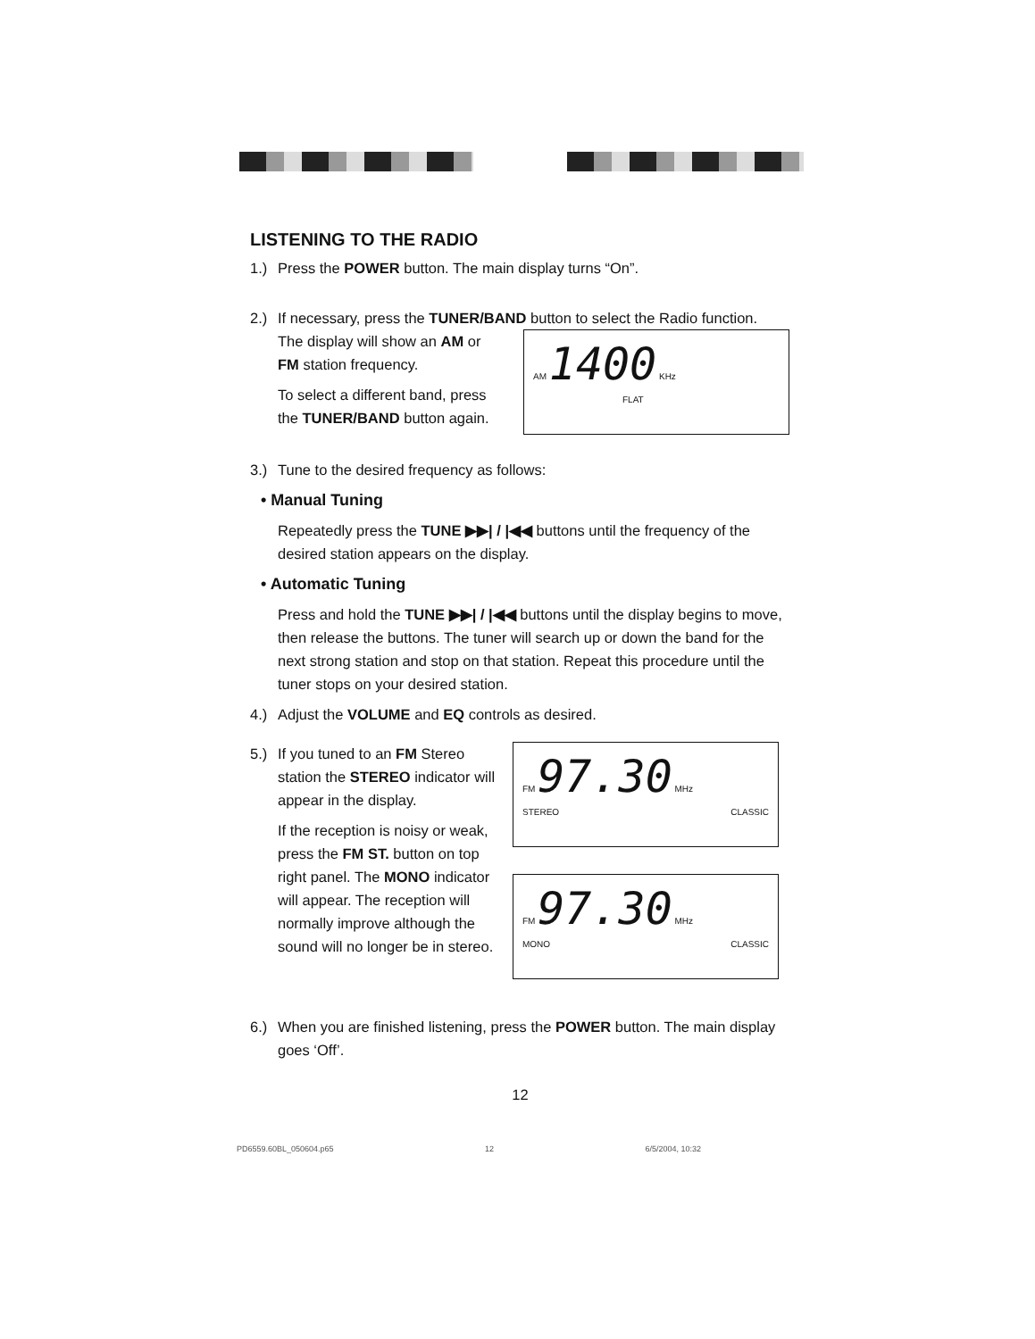LISTENING TO THE RADIO
1.) Press the POWER button. The main display turns “On”.
2.) If necessary, press the TUNER/BAND button to select the Radio function.
The display will show an AM or FM station frequency.
To select a different band, press the TUNER/BAND button again.
AM 1400 KHz
FLAT
3.) Tune to the desired frequency as follows:
• Manual Tuning
Repeatedly press the TUNE ▶▶| / |◀◀ buttons until the frequency of the desired station appears on the display.
• Automatic Tuning
Press and hold the TUNE ▶▶| / |◀◀ buttons until the display begins to move, then release the buttons. The tuner will search up or down the band for the next strong station and stop on that station. Repeat this procedure until the tuner stops on your desired station.
4.) Adjust the VOLUME and EQ controls as desired.
5.) If you tuned to an FM Stereo station the STEREO indicator will appear in the display.
If the reception is noisy or weak, press the FM ST. button on top right panel. The MONO indicator will appear. The reception will normally improve although the sound will no longer be in stereo.
FM 97.30 MHz
STEREO CLASSIC
FM 97.30 MHz
MONO CLASSIC
6.) When you are finished listening, press the POWER button. The main display goes ‘Off’.
12
PD6559.60BL_050604.p65 12 6/5/2004, 10:32